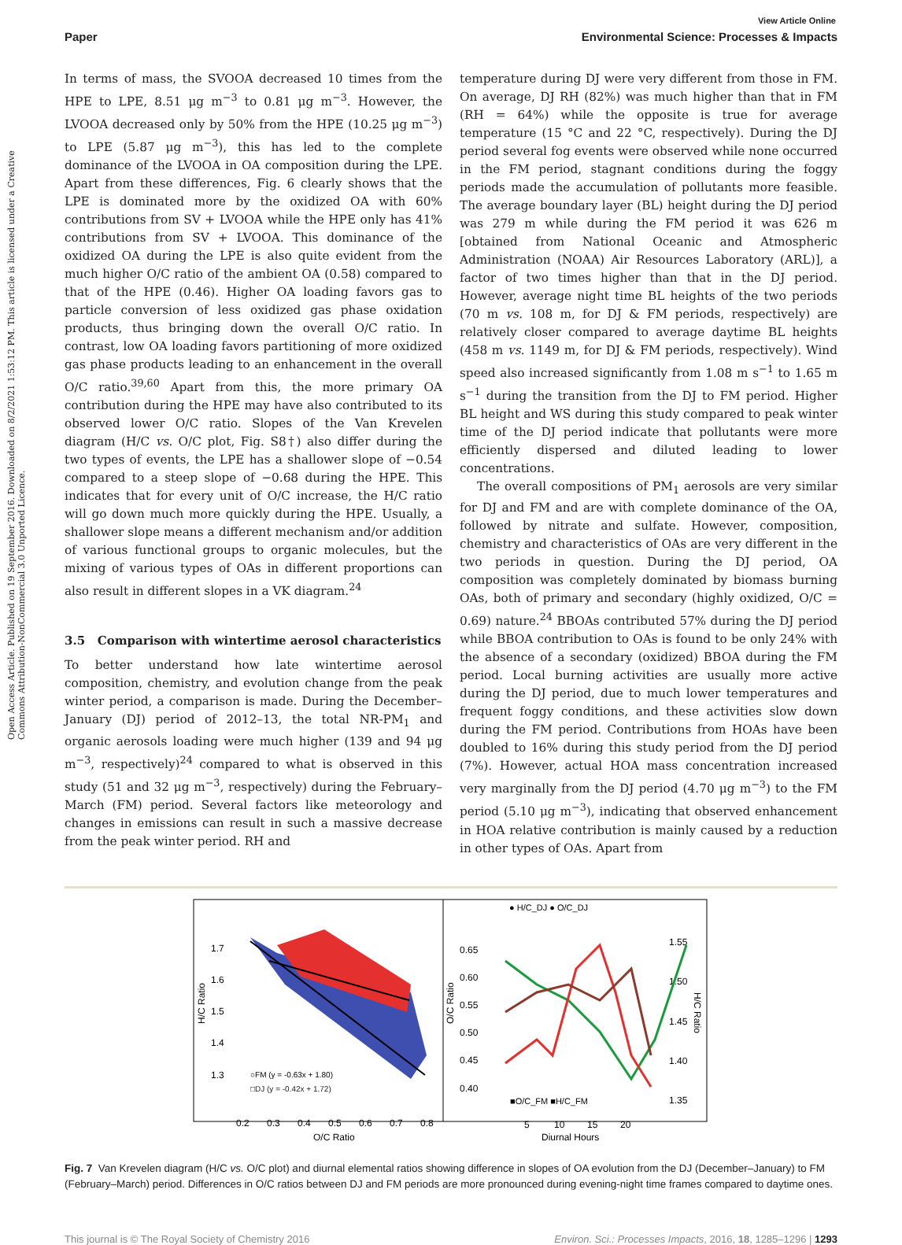View Article Online
Paper Environmental Science: Processes & Impacts
Open Access Article. Published on 19 September 2016. Downloaded on 8/2/2021 1:53:12 PM. This article is licensed under a Creative Commons Attribution-NonCommercial 3.0 Unported Licence.
In terms of mass, the SVOOA decreased 10 times from the HPE to LPE, 8.51 μg m<sup>−3</sup> to 0.81 μg m<sup>−3</sup>. However, the LVOOA decreased only by 50% from the HPE (10.25 μg m<sup>−3</sup>) to LPE (5.87 μg m<sup>−3</sup>), this has led to the complete dominance of the LVOOA in OA composition during the LPE. Apart from these differences, Fig. 6 clearly shows that the LPE is dominated more by the oxidized OA with 60% contributions from SV + LVOOA while the HPE only has 41% contributions from SV + LVOOA. This dominance of the oxidized OA during the LPE is also quite evident from the much higher O/C ratio of the ambient OA (0.58) compared to that of the HPE (0.46). Higher OA loading favors gas to particle conversion of less oxidized gas phase oxidation products, thus bringing down the overall O/C ratio. In contrast, low OA loading favors partitioning of more oxidized gas phase products leading to an enhancement in the overall O/C ratio.<sup>39,60</sup> Apart from this, the more primary OA contribution during the HPE may have also contributed to its observed lower O/C ratio. Slopes of the Van Krevelen diagram (H/C vs. O/C plot, Fig. S8†) also differ during the two types of events, the LPE has a shallower slope of −0.54 compared to a steep slope of −0.68 during the HPE. This indicates that for every unit of O/C increase, the H/C ratio will go down much more quickly during the HPE. Usually, a shallower slope means a different mechanism and/or addition of various functional groups to organic molecules, but the mixing of various types of OAs in different proportions can also result in different slopes in a VK diagram.<sup>24</sup>
3.5 Comparison with wintertime aerosol characteristics
To better understand how late wintertime aerosol composition, chemistry, and evolution change from the peak winter period, a comparison is made. During the December–January (DJ) period of 2012–13, the total NR-PM<sub>1</sub> and organic aerosols loading were much higher (139 and 94 μg m<sup>−3</sup>, respectively)<sup>24</sup> compared to what is observed in this study (51 and 32 μg m<sup>−3</sup>, respectively) during the February–March (FM) period. Several factors like meteorology and changes in emissions can result in such a massive decrease from the peak winter period. RH and
temperature during DJ were very different from those in FM. On average, DJ RH (82%) was much higher than that in FM (RH = 64%) while the opposite is true for average temperature (15 °C and 22 °C, respectively). During the DJ period several fog events were observed while none occurred in the FM period, stagnant conditions during the foggy periods made the accumulation of pollutants more feasible. The average boundary layer (BL) height during the DJ period was 279 m while during the FM period it was 626 m [obtained from National Oceanic and Atmospheric Administration (NOAA) Air Resources Laboratory (ARL)], a factor of two times higher than that in the DJ period. However, average night time BL heights of the two periods (70 m vs. 108 m, for DJ & FM periods, respectively) are relatively closer compared to average daytime BL heights (458 m vs. 1149 m, for DJ & FM periods, respectively). Wind speed also increased significantly from 1.08 m s<sup>−1</sup> to 1.65 m s<sup>−1</sup> during the transition from the DJ to FM period. Higher BL height and WS during this study compared to peak winter time of the DJ period indicate that pollutants were more efficiently dispersed and diluted leading to lower concentrations.
The overall compositions of PM<sub>1</sub> aerosols are very similar for DJ and FM and are with complete dominance of the OA, followed by nitrate and sulfate. However, composition, chemistry and characteristics of OAs are very different in the two periods in question. During the DJ period, OA composition was completely dominated by biomass burning OAs, both of primary and secondary (highly oxidized, O/C = 0.69) nature.<sup>24</sup> BBOAs contributed 57% during the DJ period while BBOA contribution to OAs is found to be only 24% with the absence of a secondary (oxidized) BBOA during the FM period. Local burning activities are usually more active during the DJ period, due to much lower temperatures and frequent foggy conditions, and these activities slow down during the FM period. Contributions from HOAs have been doubled to 16% during this study period from the DJ period (7%). However, actual HOA mass concentration increased very marginally from the DJ period (4.70 μg m<sup>−3</sup>) to the FM period (5.10 μg m<sup>−3</sup>), indicating that observed enhancement in HOA relative contribution is mainly caused by a reduction in other types of OAs. Apart from
1.7
1.6
1.5
1.4
1.3
H/C Ratio
○FM (y = -0.63x + 1.80)
□DJ (y = -0.42x + 1.72)
0.2
0.3
0.4
0.5
0.6
0.7
0.8
O/C Ratio
● H/C_DJ ● O/C_DJ
0.65
0.60
0.55
0.50
0.45
0.40
O/C Ratio
1.55
1.50
1.45
1.40
1.35
H/C Ratio
■O/C_FM ■H/C_FM
5
10
15
20
Diurnal Hours
Fig. 7 Van Krevelen diagram (H/C vs. O/C plot) and diurnal elemental ratios showing difference in slopes of OA evolution from the DJ (December–January) to FM (February–March) period. Differences in O/C ratios between DJ and FM periods are more pronounced during evening-night time frames compared to daytime ones.
This journal is © The Royal Society of Chemistry 2016 Environ. Sci.: Processes Impacts, 2016, 18, 1285–1296 | 1293